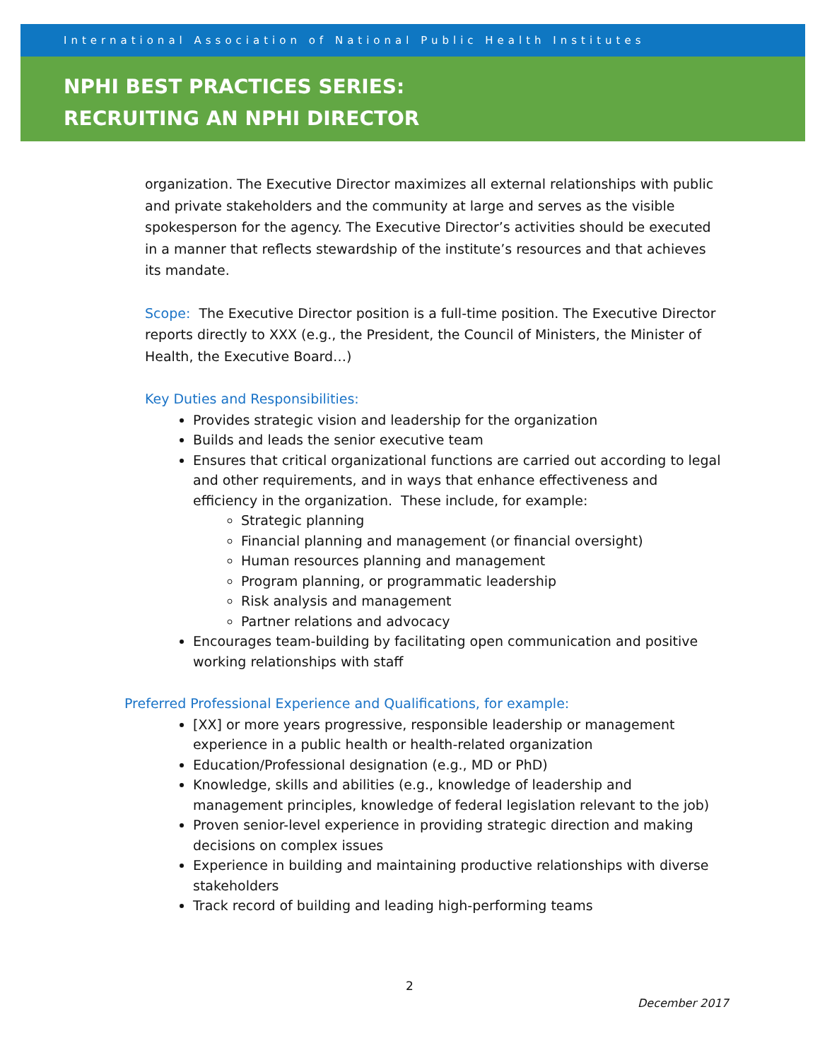International Association of National Public Health Institutes
NPHI BEST PRACTICES SERIES:
RECRUITING AN NPHI DIRECTOR
organization. The Executive Director maximizes all external relationships with public and private stakeholders and the community at large and serves as the visible spokesperson for the agency. The Executive Director’s activities should be executed in a manner that reflects stewardship of the institute’s resources and that achieves its mandate.
Scope: The Executive Director position is a full-time position. The Executive Director reports directly to XXX (e.g., the President, the Council of Ministers, the Minister of Health, the Executive Board…)
Key Duties and Responsibilities:
Provides strategic vision and leadership for the organization
Builds and leads the senior executive team
Ensures that critical organizational functions are carried out according to legal and other requirements, and in ways that enhance effectiveness and efficiency in the organization. These include, for example:
Strategic planning
Financial planning and management (or financial oversight)
Human resources planning and management
Program planning, or programmatic leadership
Risk analysis and management
Partner relations and advocacy
Encourages team-building by facilitating open communication and positive working relationships with staff
Preferred Professional Experience and Qualifications, for example:
[XX] or more years progressive, responsible leadership or management experience in a public health or health-related organization
Education/Professional designation (e.g., MD or PhD)
Knowledge, skills and abilities (e.g., knowledge of leadership and management principles, knowledge of federal legislation relevant to the job)
Proven senior-level experience in providing strategic direction and making decisions on complex issues
Experience in building and maintaining productive relationships with diverse stakeholders
Track record of building and leading high-performing teams
2
December 2017